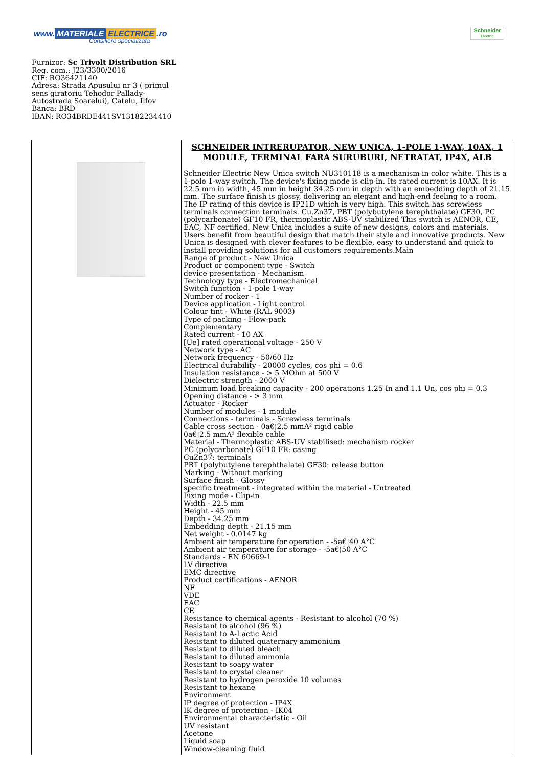www. MATERIALE ELECTRICE.ro
Consiliere specializata
Schneider
Electric
Furnizor: Sc Trivolt Distribution SRL
Reg. com.: J23/3300/2016
CIF: RO36421140
Adresa: Strada Apusului nr 3 ( primul
sens giratoriu Tehodor Pallady-
Autostrada Soarelui), Catelu, Ilfov
Banca: BRD
IBAN: RO34BRDE441SV13182234410
| | SCHNEIDER INTRERUPATOR, NEW UNICA, 1-POLE 1-WAY, 10AX, 1 MODULE, TERMINAL FARA SURUBURI, NETRATAT, IP4X, ALB Schneider Electric New Unica switch NU310118 is a mechanism in color white. This is a 1-pole 1-way switch. The device's fixing mode is clip-in. Its rated current is 10AX. It is 22.5 mm in width, 45 mm in height 34.25 mm in depth with an embedding depth of 21.15 mm. The surface finish is glossy, delivering an elegant and high-end feeling to a room. The IP rating of this device is IP21D which is very high. This switch has screwless terminals connection terminals. Cu.Zn37, PBT (polybutylene terephthalate) GF30, PC (polycarbonate) GF10 FR, thermoplastic ABS-UV stabilized This switch is AENOR, CE, EAC, NF certified. New Unica includes a suite of new designs, colors and materials. Users benefit from beautiful design that match their style and innovative products. New Unica is designed with clever features to be flexible, easy to understand and quick to install providing solutions for all customers requirements.Main Range of product - New Unica Product or component type - Switch device presentation - Mechanism Technology type - Electromechanical Switch function - 1-pole 1-way Number of rocker - 1 Device application - Light control Colour tint - White (RAL 9003) Type of packing - Flow-pack Complementary Rated current - 10 AX [Ue] rated operational voltage - 250 V Network type - AC Network frequency - 50/60 Hz Electrical durability - 20000 cycles, cos phi = 0.6 Insulation resistance - > 5 MOhm at 500 V Dielectric strength - 2000 V Minimum load breaking capacity - 200 operations 1.25 In and 1.1 Un, cos phi = 0.3 Opening distance - > 3 mm Actuator - Rocker Number of modules - 1 module Connections - terminals - Screwless terminals Cable cross section - 0a€¦2.5 mmA² rigid cable 0a€¦2.5 mmA² flexible cable Material - Thermoplastic ABS-UV stabilised: mechanism rocker PC (polycarbonate) GF10 FR: casing CuZn37: terminals PBT (polybutylene terephthalate) GF30: release button Marking - Without marking Surface finish - Glossy specific treatment - integrated within the material - Untreated Fixing mode - Clip-in Width - 22.5 mm Height - 45 mm Depth - 34.25 mm Embedding depth - 21.15 mm Net weight - 0.0147 kg Ambient air temperature for operation - -5a€¦40 A°C Ambient air temperature for storage - -5a€¦50 A°C Standards - EN 60669-1 LV directive EMC directive Product certifications - AENOR NF VDE EAC CE Resistance to chemical agents - Resistant to alcohol (70 %) Resistant to alcohol (96 %) Resistant to A-Lactic Acid Resistant to diluted quaternary ammonium Resistant to diluted bleach Resistant to diluted ammonia Resistant to soapy water Resistant to crystal cleaner Resistant to hydrogen peroxide 10 volumes Resistant to hexane Environment IP degree of protection - IP4X IK degree of protection - IK04 Environmental characteristic - Oil UV resistant Acetone Liquid soap Window-cleaning fluid |